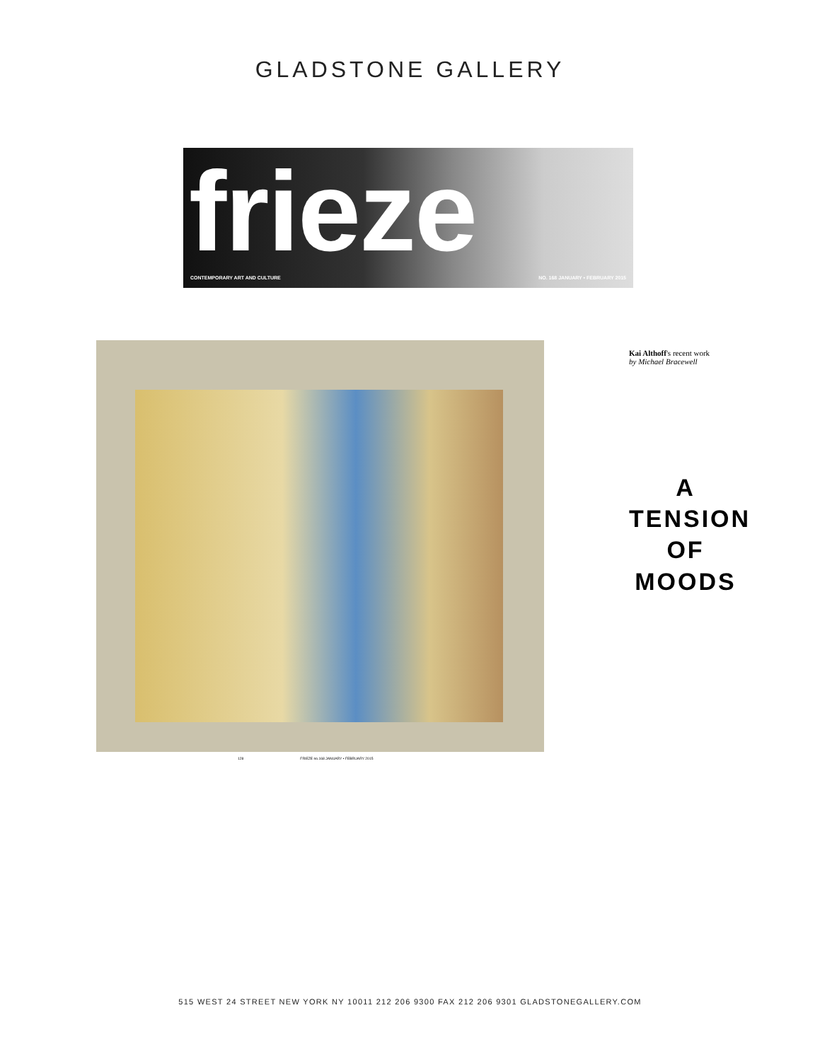GLADSTONE GALLERY
frieze
CONTEMPORARY ART AND CULTURE NO. 168 JANUARY • FEBRUARY 2015
128 FRIEZE no.168 JANUARY • FEBRUARY 2015
Kai Althoff's recent work
by Michael Bracewell
A
TENSION
OF
MOODS
515 WEST 24 STREET NEW YORK NY 10011 212 206 9300 FAX 212 206 9301 GLADSTONEGALLERY.COM